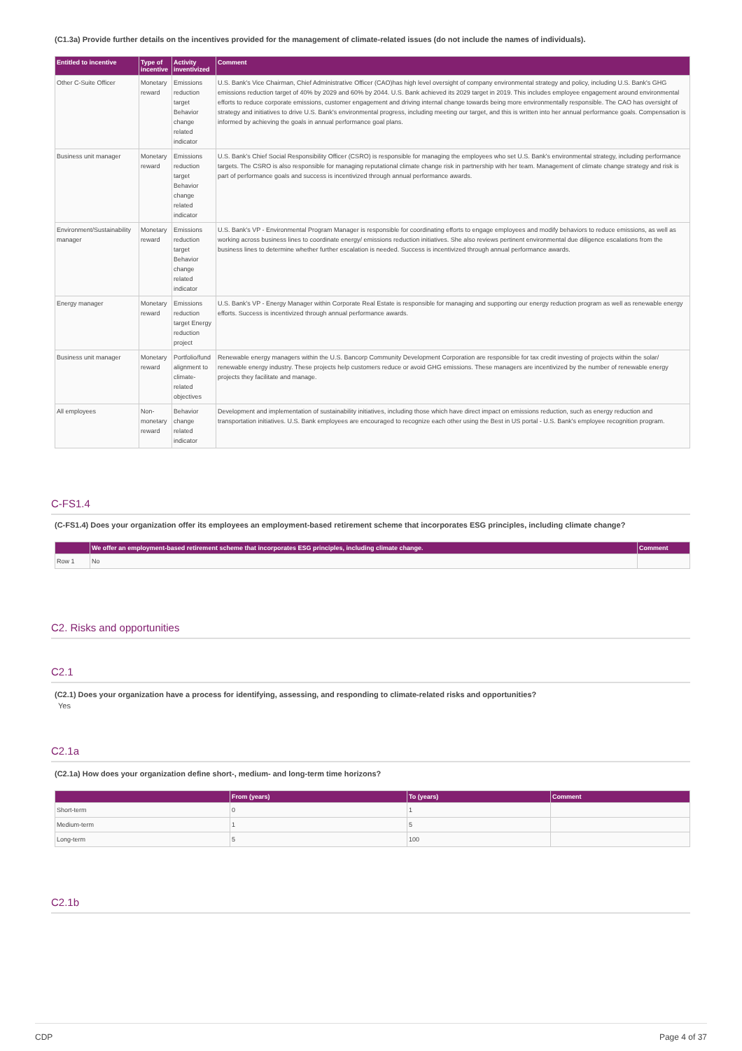(C1.3a) Provide further details on the incentives provided for the management of climate-related issues (do not include the names of individuals).
| Entitled to incentive | Type of incentive | Activity inventivized | Comment |
| --- | --- | --- | --- |
| Other C-Suite Officer | Monetary reward | Emissions reduction target Behavior change related indicator | U.S. Bank's Vice Chairman, Chief Administrative Officer (CAO)has high level oversight of company environmental strategy and policy, including U.S. Bank's GHG emissions reduction target of 40% by 2029 and 60% by 2044. U.S. Bank achieved its 2029 target in 2019. This includes employee engagement around environmental efforts to reduce corporate emissions, customer engagement and driving internal change towards being more environmentally responsible. The CAO has oversight of strategy and initiatives to drive U.S. Bank's environmental progress, including meeting our target, and this is written into her annual performance goals. Compensation is informed by achieving the goals in annual performance goal plans. |
| Business unit manager | Monetary reward | Emissions reduction target Behavior change related indicator | U.S. Bank's Chief Social Responsibility Officer (CSRO) is responsible for managing the employees who set U.S. Bank's environmental strategy, including performance targets. The CSRO is also responsible for managing reputational climate change risk in partnership with her team. Management of climate change strategy and risk is part of performance goals and success is incentivized through annual performance awards. |
| Environment/Sustainability manager | Monetary reward | Emissions reduction target Behavior change related indicator | U.S. Bank's VP - Environmental Program Manager is responsible for coordinating efforts to engage employees and modify behaviors to reduce emissions, as well as working across business lines to coordinate energy/ emissions reduction initiatives. She also reviews pertinent environmental due diligence escalations from the business lines to determine whether further escalation is needed. Success is incentivized through annual performance awards. |
| Energy manager | Monetary reward | Emissions reduction target Energy reduction project | U.S. Bank's VP - Energy Manager within Corporate Real Estate is responsible for managing and supporting our energy reduction program as well as renewable energy efforts. Success is incentivized through annual performance awards. |
| Business unit manager | Monetary reward | Portfolio/fund alignment to climate-related objectives | Renewable energy managers within the U.S. Bancorp Community Development Corporation are responsible for tax credit investing of projects within the solar/ renewable energy industry. These projects help customers reduce or avoid GHG emissions. These managers are incentivized by the number of renewable energy projects they facilitate and manage. |
| All employees | Non-monetary reward | Behavior change related indicator | Development and implementation of sustainability initiatives, including those which have direct impact on emissions reduction, such as energy reduction and transportation initiatives. U.S. Bank employees are encouraged to recognize each other using the Best in US portal - U.S. Bank's employee recognition program. |
C-FS1.4
(C-FS1.4) Does your organization offer its employees an employment-based retirement scheme that incorporates ESG principles, including climate change?
| | We offer an employment-based retirement scheme that incorporates ESG principles, including climate change. | Comment |
| --- | --- | --- |
| Row 1 | No | |
C2. Risks and opportunities
C2.1
(C2.1) Does your organization have a process for identifying, assessing, and responding to climate-related risks and opportunities?
Yes
C2.1a
(C2.1a) How does your organization define short-, medium- and long-term time horizons?
| | From (years) | To (years) | Comment |
| --- | --- | --- | --- |
| Short-term | 0 | 1 | |
| Medium-term | 1 | 5 | |
| Long-term | 5 | 100 | |
C2.1b
CDP Page 4 of 37